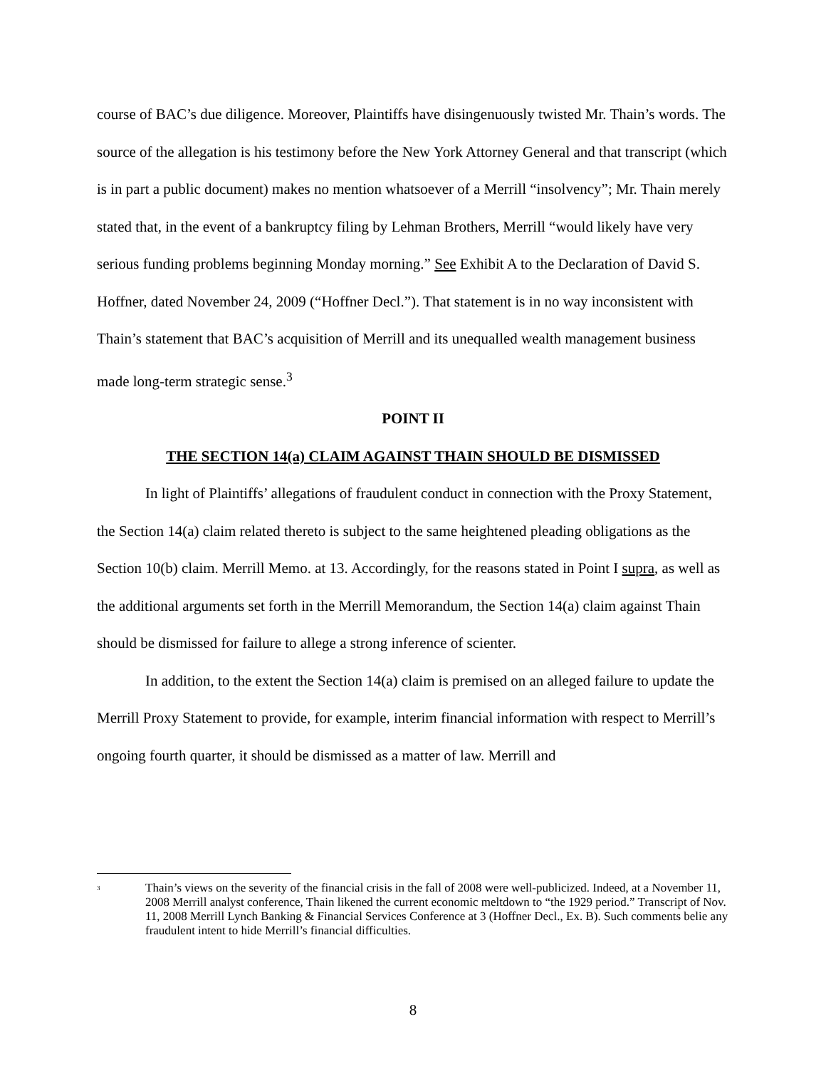course of BAC’s due diligence. Moreover, Plaintiffs have disingenuously twisted Mr. Thain’s words. The source of the allegation is his testimony before the New York Attorney General and that transcript (which is in part a public document) makes no mention whatsoever of a Merrill “insolvency”; Mr. Thain merely stated that, in the event of a bankruptcy filing by Lehman Brothers, Merrill “would likely have very serious funding problems beginning Monday morning.” See Exhibit A to the Declaration of David S. Hoffner, dated November 24, 2009 (“Hoffner Decl.”). That statement is in no way inconsistent with Thain’s statement that BAC’s acquisition of Merrill and its unequalled wealth management business made long-term strategic sense.<sup>3</sup>
POINT II
THE SECTION 14(a) CLAIM AGAINST THAIN SHOULD BE DISMISSED
In light of Plaintiffs’ allegations of fraudulent conduct in connection with the Proxy Statement, the Section 14(a) claim related thereto is subject to the same heightened pleading obligations as the Section 10(b) claim. Merrill Memo. at 13. Accordingly, for the reasons stated in Point I supra, as well as the additional arguments set forth in the Merrill Memorandum, the Section 14(a) claim against Thain should be dismissed for failure to allege a strong inference of scienter.
In addition, to the extent the Section 14(a) claim is premised on an alleged failure to update the Merrill Proxy Statement to provide, for example, interim financial information with respect to Merrill’s ongoing fourth quarter, it should be dismissed as a matter of law. Merrill and
<sup>3</sup>
Thain’s views on the severity of the financial crisis in the fall of 2008 were well-publicized. Indeed, at a November 11, 2008 Merrill analyst conference, Thain likened the current economic meltdown to “the 1929 period.” Transcript of Nov. 11, 2008 Merrill Lynch Banking & Financial Services Conference at 3 (Hoffner Decl., Ex. B). Such comments belie any fraudulent intent to hide Merrill’s financial difficulties.
8